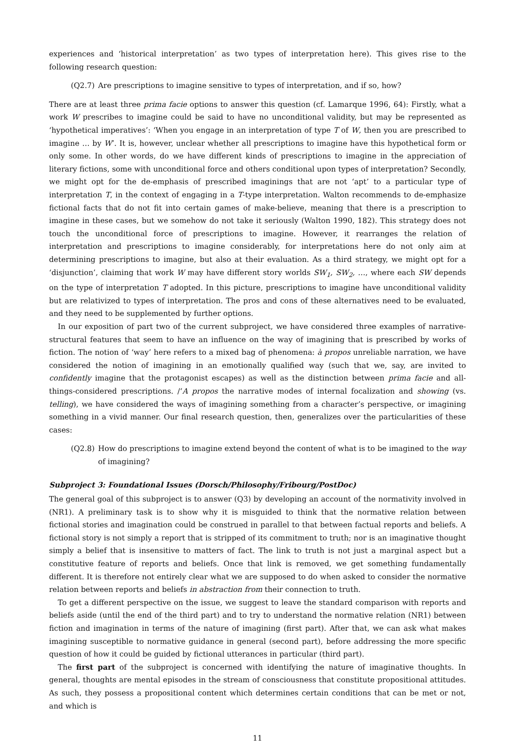experiences and ‘historical interpretation’ as two types of interpretation here). This gives rise to the following research question:
(Q2.7) Are prescriptions to imagine sensitive to types of interpretation, and if so, how?
There are at least three prima facie options to answer this question (cf. Lamarque 1996, 64): Firstly, what a work W prescribes to imagine could be said to have no unconditional validity, but may be represented as ‘hypothetical imperatives’: ‘When you engage in an interpretation of type T of W, then you are prescribed to imagine … by W’. It is, however, unclear whether all prescriptions to imagine have this hypothetical form or only some. In other words, do we have different kinds of prescriptions to imagine in the appreciation of literary fictions, some with unconditional force and others conditional upon types of interpretation? Secondly, we might opt for the de-emphasis of prescribed imaginings that are not ‘apt’ to a particular type of interpretation T, in the context of engaging in a T-type interpretation. Walton recommends to de-emphasize fictional facts that do not fit into certain games of make-believe, meaning that there is a prescription to imagine in these cases, but we somehow do not take it seriously (Walton 1990, 182). This strategy does not touch the unconditional force of prescriptions to imagine. However, it rearranges the relation of interpretation and prescriptions to imagine considerably, for interpretations here do not only aim at determining prescriptions to imagine, but also at their evaluation. As a third strategy, we might opt for a ‘disjunction’, claiming that work W may have different story worlds SW<sub>1</sub>, SW<sub>2</sub>, …, where each SW depends on the type of interpretation T adopted. In this picture, prescriptions to imagine have unconditional validity but are relativized to types of interpretation. The pros and cons of these alternatives need to be evaluated, and they need to be supplemented by further options.
In our exposition of part two of the current subproject, we have considered three examples of narrative-structural features that seem to have an influence on the way of imagining that is prescribed by works of fiction. The notion of ‘way’ here refers to a mixed bag of phenomena: à propos unreliable narration, we have considered the notion of imagining in an emotionally qualified way (such that we, say, are invited to confidently imagine that the protagonist escapes) as well as the distinction between prima facie and all-things-considered prescriptions. /‘A propos the narrative modes of internal focalization and showing (vs. telling), we have considered the ways of imagining something from a character’s perspective, or imagining something in a vivid manner. Our final research question, then, generalizes over the particularities of these cases:
(Q2.8) How do prescriptions to imagine extend beyond the content of what is to be imagined to the way of imagining?
Subproject 3: Foundational Issues (Dorsch/Philosophy/Fribourg/PostDoc)
The general goal of this subproject is to answer (Q3) by developing an account of the normativity involved in (NR1). A preliminary task is to show why it is misguided to think that the normative relation between fictional stories and imagination could be construed in parallel to that between factual reports and beliefs. A fictional story is not simply a report that is stripped of its commitment to truth; nor is an imaginative thought simply a belief that is insensitive to matters of fact. The link to truth is not just a marginal aspect but a constitutive feature of reports and beliefs. Once that link is removed, we get something fundamentally different. It is therefore not entirely clear what we are supposed to do when asked to consider the normative relation between reports and beliefs in abstraction from their connection to truth.
To get a different perspective on the issue, we suggest to leave the standard comparison with reports and beliefs aside (until the end of the third part) and to try to understand the normative relation (NR1) between fiction and imagination in terms of the nature of imagining (first part). After that, we can ask what makes imagining susceptible to normative guidance in general (second part), before addressing the more specific question of how it could be guided by fictional utterances in particular (third part).
The first part of the subproject is concerned with identifying the nature of imaginative thoughts. In general, thoughts are mental episodes in the stream of consciousness that constitute propositional attitudes. As such, they possess a propositional content which determines certain conditions that can be met or not, and which is
11